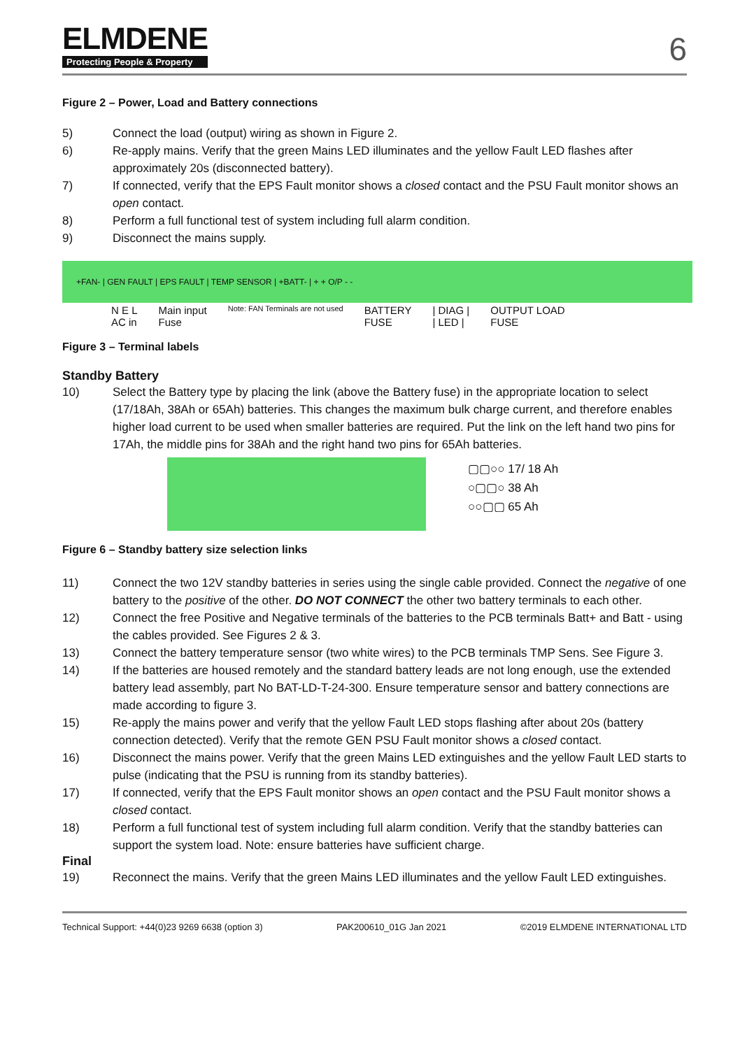ELMDENE
Protecting People & Property
6
Figure 2 – Power, Load and Battery connections
5) Connect the load (output) wiring as shown in Figure 2.
6) Re-apply mains. Verify that the green Mains LED illuminates and the yellow Fault LED flashes after approximately 20s (disconnected battery).
7) If connected, verify that the EPS Fault monitor shows a closed contact and the PSU Fault monitor shows an open contact.
8) Perform a full functional test of system including full alarm condition.
9) Disconnect the mains supply.
+FAN- | GEN FAULT | EPS FAULT | TEMP SENSOR | +BATT- | + + O/P - -
N E L
AC in Main input
Fuse Note: FAN Terminals are not used BATTERY
FUSE | DIAG |
| LED | OUTPUT LOAD
FUSE
Figure 3 – Terminal labels
Standby Battery
10) Select the Battery type by placing the link (above the Battery fuse) in the appropriate location to select (17/18Ah, 38Ah or 65Ah) batteries. This changes the maximum bulk charge current, and therefore enables higher load current to be used when smaller batteries are required. Put the link on the left hand two pins for 17Ah, the middle pins for 38Ah and the right hand two pins for 65Ah batteries.
▢▢○○ 17/ 18 Ah
○▢▢○ 38 Ah
○○▢▢ 65 Ah
Figure 6 – Standby battery size selection links
11) Connect the two 12V standby batteries in series using the single cable provided. Connect the negative of one battery to the positive of the other. DO NOT CONNECT the other two battery terminals to each other.
12) Connect the free Positive and Negative terminals of the batteries to the PCB terminals Batt+ and Batt - using the cables provided. See Figures 2 & 3.
13) Connect the battery temperature sensor (two white wires) to the PCB terminals TMP Sens. See Figure 3.
14) If the batteries are housed remotely and the standard battery leads are not long enough, use the extended battery lead assembly, part No BAT-LD-T-24-300. Ensure temperature sensor and battery connections are made according to figure 3.
15) Re-apply the mains power and verify that the yellow Fault LED stops flashing after about 20s (battery connection detected). Verify that the remote GEN PSU Fault monitor shows a closed contact.
16) Disconnect the mains power. Verify that the green Mains LED extinguishes and the yellow Fault LED starts to pulse (indicating that the PSU is running from its standby batteries).
17) If connected, verify that the EPS Fault monitor shows an open contact and the PSU Fault monitor shows a closed contact.
18) Perform a full functional test of system including full alarm condition. Verify that the standby batteries can support the system load. Note: ensure batteries have sufficient charge.
Final
19) Reconnect the mains. Verify that the green Mains LED illuminates and the yellow Fault LED extinguishes.
Technical Support: +44(0)23 9269 6638 (option 3) PAK200610_01G Jan 2021 ©2019 ELMDENE INTERNATIONAL LTD